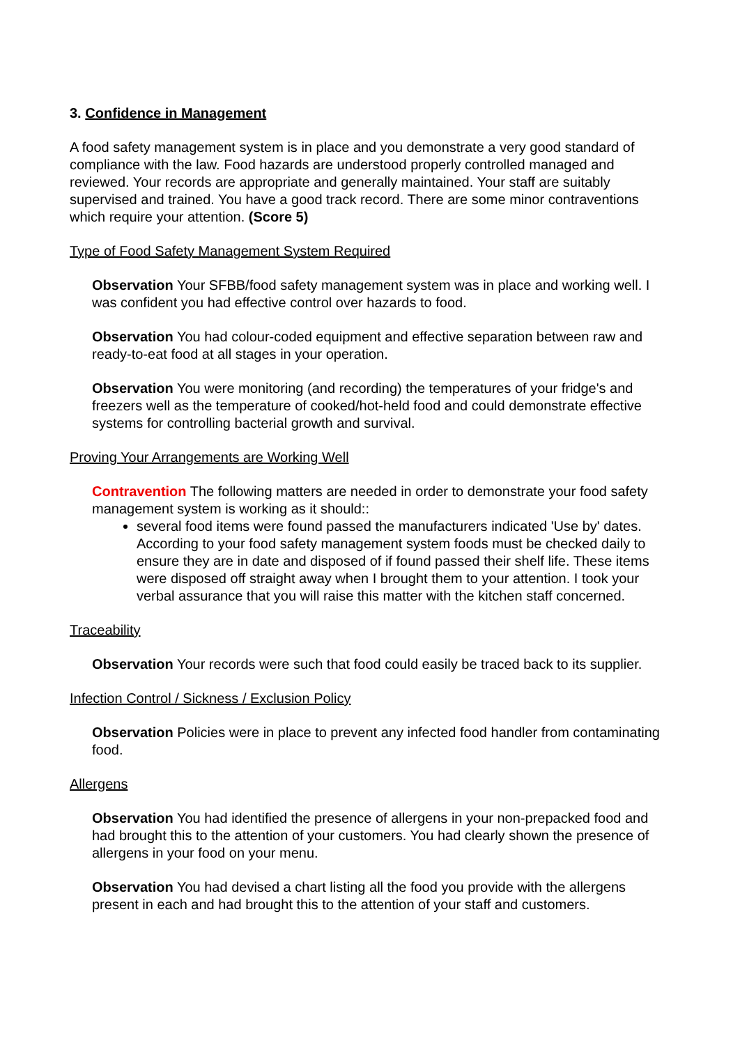3. Confidence in Management
A food safety management system is in place and you demonstrate a very good standard of compliance with the law. Food hazards are understood properly controlled managed and reviewed. Your records are appropriate and generally maintained. Your staff are suitably supervised and trained. You have a good track record. There are some minor contraventions which require your attention. (Score 5)
Type of Food Safety Management System Required
Observation Your SFBB/food safety management system was in place and working well. I was confident you had effective control over hazards to food.
Observation You had colour-coded equipment and effective separation between raw and ready-to-eat food at all stages in your operation.
Observation You were monitoring (and recording) the temperatures of your fridge's and freezers well as the temperature of cooked/hot-held food and could demonstrate effective systems for controlling bacterial growth and survival.
Proving Your Arrangements are Working Well
Contravention The following matters are needed in order to demonstrate your food safety management system is working as it should::
several food items were found passed the manufacturers indicated 'Use by' dates. According to your food safety management system foods must be checked daily to ensure they are in date and disposed of if found passed their shelf life. These items were disposed off straight away when I brought them to your attention. I took your verbal assurance that you will raise this matter with the kitchen staff concerned.
Traceability
Observation Your records were such that food could easily be traced back to its supplier.
Infection Control / Sickness / Exclusion Policy
Observation Policies were in place to prevent any infected food handler from contaminating food.
Allergens
Observation You had identified the presence of allergens in your non-prepacked food and had brought this to the attention of your customers. You had clearly shown the presence of allergens in your food on your menu.
Observation You had devised a chart listing all the food you provide with the allergens present in each and had brought this to the attention of your staff and customers.